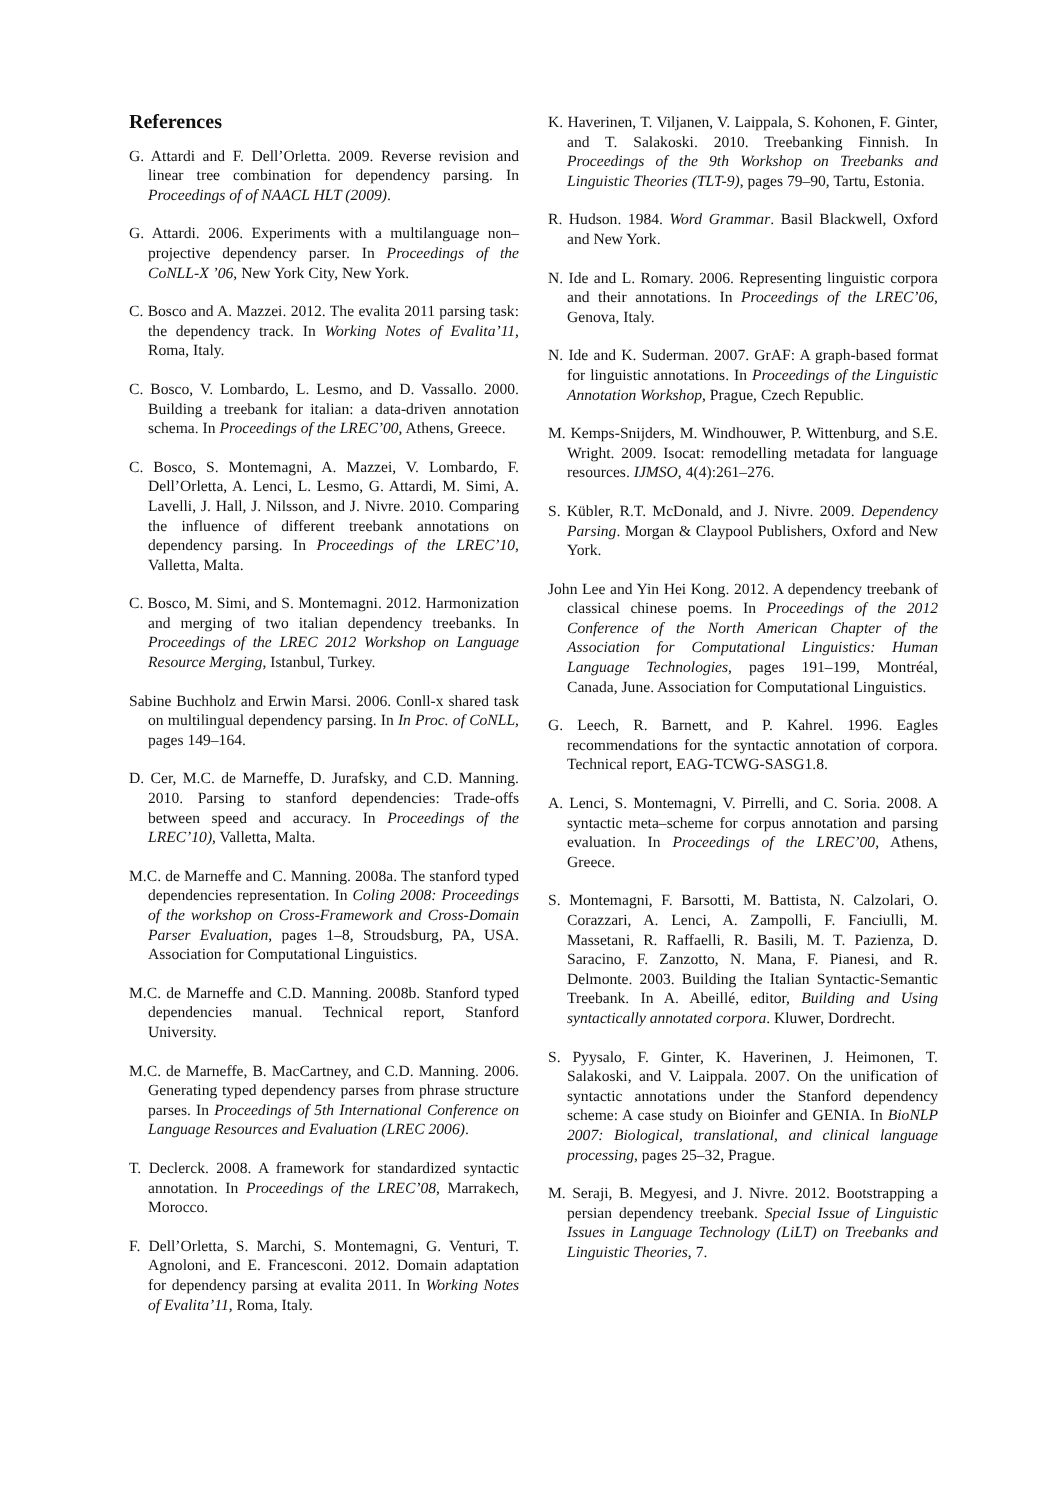References
G. Attardi and F. Dell’Orletta. 2009. Reverse revision and linear tree combination for dependency parsing. In Proceedings of of NAACL HLT (2009).
G. Attardi. 2006. Experiments with a multilanguage non–projective dependency parser. In Proceedings of the CoNLL-X ’06, New York City, New York.
C. Bosco and A. Mazzei. 2012. The evalita 2011 parsing task: the dependency track. In Working Notes of Evalita’11, Roma, Italy.
C. Bosco, V. Lombardo, L. Lesmo, and D. Vassallo. 2000. Building a treebank for italian: a data-driven annotation schema. In Proceedings of the LREC’00, Athens, Greece.
C. Bosco, S. Montemagni, A. Mazzei, V. Lombardo, F. Dell’Orletta, A. Lenci, L. Lesmo, G. Attardi, M. Simi, A. Lavelli, J. Hall, J. Nilsson, and J. Nivre. 2010. Comparing the influence of different treebank annotations on dependency parsing. In Proceedings of the LREC’10, Valletta, Malta.
C. Bosco, M. Simi, and S. Montemagni. 2012. Harmonization and merging of two italian dependency treebanks. In Proceedings of the LREC 2012 Workshop on Language Resource Merging, Istanbul, Turkey.
Sabine Buchholz and Erwin Marsi. 2006. Conll-x shared task on multilingual dependency parsing. In In Proc. of CoNLL, pages 149–164.
D. Cer, M.C. de Marneffe, D. Jurafsky, and C.D. Manning. 2010. Parsing to stanford dependencies: Trade-offs between speed and accuracy. In Proceedings of the LREC’10), Valletta, Malta.
M.C. de Marneffe and C. Manning. 2008a. The stanford typed dependencies representation. In Coling 2008: Proceedings of the workshop on Cross-Framework and Cross-Domain Parser Evaluation, pages 1–8, Stroudsburg, PA, USA. Association for Computational Linguistics.
M.C. de Marneffe and C.D. Manning. 2008b. Stanford typed dependencies manual. Technical report, Stanford University.
M.C. de Marneffe, B. MacCartney, and C.D. Manning. 2006. Generating typed dependency parses from phrase structure parses. In Proceedings of 5th International Conference on Language Resources and Evaluation (LREC 2006).
T. Declerck. 2008. A framework for standardized syntactic annotation. In Proceedings of the LREC’08, Marrakech, Morocco.
F. Dell’Orletta, S. Marchi, S. Montemagni, G. Venturi, T. Agnoloni, and E. Francesconi. 2012. Domain adaptation for dependency parsing at evalita 2011. In Working Notes of Evalita’11, Roma, Italy.
K. Haverinen, T. Viljanen, V. Laippala, S. Kohonen, F. Ginter, and T. Salakoski. 2010. Treebanking Finnish. In Proceedings of the 9th Workshop on Treebanks and Linguistic Theories (TLT-9), pages 79–90, Tartu, Estonia.
R. Hudson. 1984. Word Grammar. Basil Blackwell, Oxford and New York.
N. Ide and L. Romary. 2006. Representing linguistic corpora and their annotations. In Proceedings of the LREC’06, Genova, Italy.
N. Ide and K. Suderman. 2007. GrAF: A graph-based format for linguistic annotations. In Proceedings of the Linguistic Annotation Workshop, Prague, Czech Republic.
M. Kemps-Snijders, M. Windhouwer, P. Wittenburg, and S.E. Wright. 2009. Isocat: remodelling metadata for language resources. IJMSO, 4(4):261–276.
S. Kübler, R.T. McDonald, and J. Nivre. 2009. Dependency Parsing. Morgan & Claypool Publishers, Oxford and New York.
John Lee and Yin Hei Kong. 2012. A dependency treebank of classical chinese poems. In Proceedings of the 2012 Conference of the North American Chapter of the Association for Computational Linguistics: Human Language Technologies, pages 191–199, Montréal, Canada, June. Association for Computational Linguistics.
G. Leech, R. Barnett, and P. Kahrel. 1996. Eagles recommendations for the syntactic annotation of corpora. Technical report, EAG-TCWG-SASG1.8.
A. Lenci, S. Montemagni, V. Pirrelli, and C. Soria. 2008. A syntactic meta–scheme for corpus annotation and parsing evaluation. In Proceedings of the LREC’00, Athens, Greece.
S. Montemagni, F. Barsotti, M. Battista, N. Calzolari, O. Corazzari, A. Lenci, A. Zampolli, F. Fanciulli, M. Massetani, R. Raffaelli, R. Basili, M. T. Pazienza, D. Saracino, F. Zanzotto, N. Mana, F. Pianesi, and R. Delmonte. 2003. Building the Italian Syntactic-Semantic Treebank. In A. Abeillé, editor, Building and Using syntactically annotated corpora. Kluwer, Dordrecht.
S. Pyysalo, F. Ginter, K. Haverinen, J. Heimonen, T. Salakoski, and V. Laippala. 2007. On the unification of syntactic annotations under the Stanford dependency scheme: A case study on Bioinfer and GENIA. In BioNLP 2007: Biological, translational, and clinical language processing, pages 25–32, Prague.
M. Seraji, B. Megyesi, and J. Nivre. 2012. Bootstrapping a persian dependency treebank. Special Issue of Linguistic Issues in Language Technology (LiLT) on Treebanks and Linguistic Theories, 7.